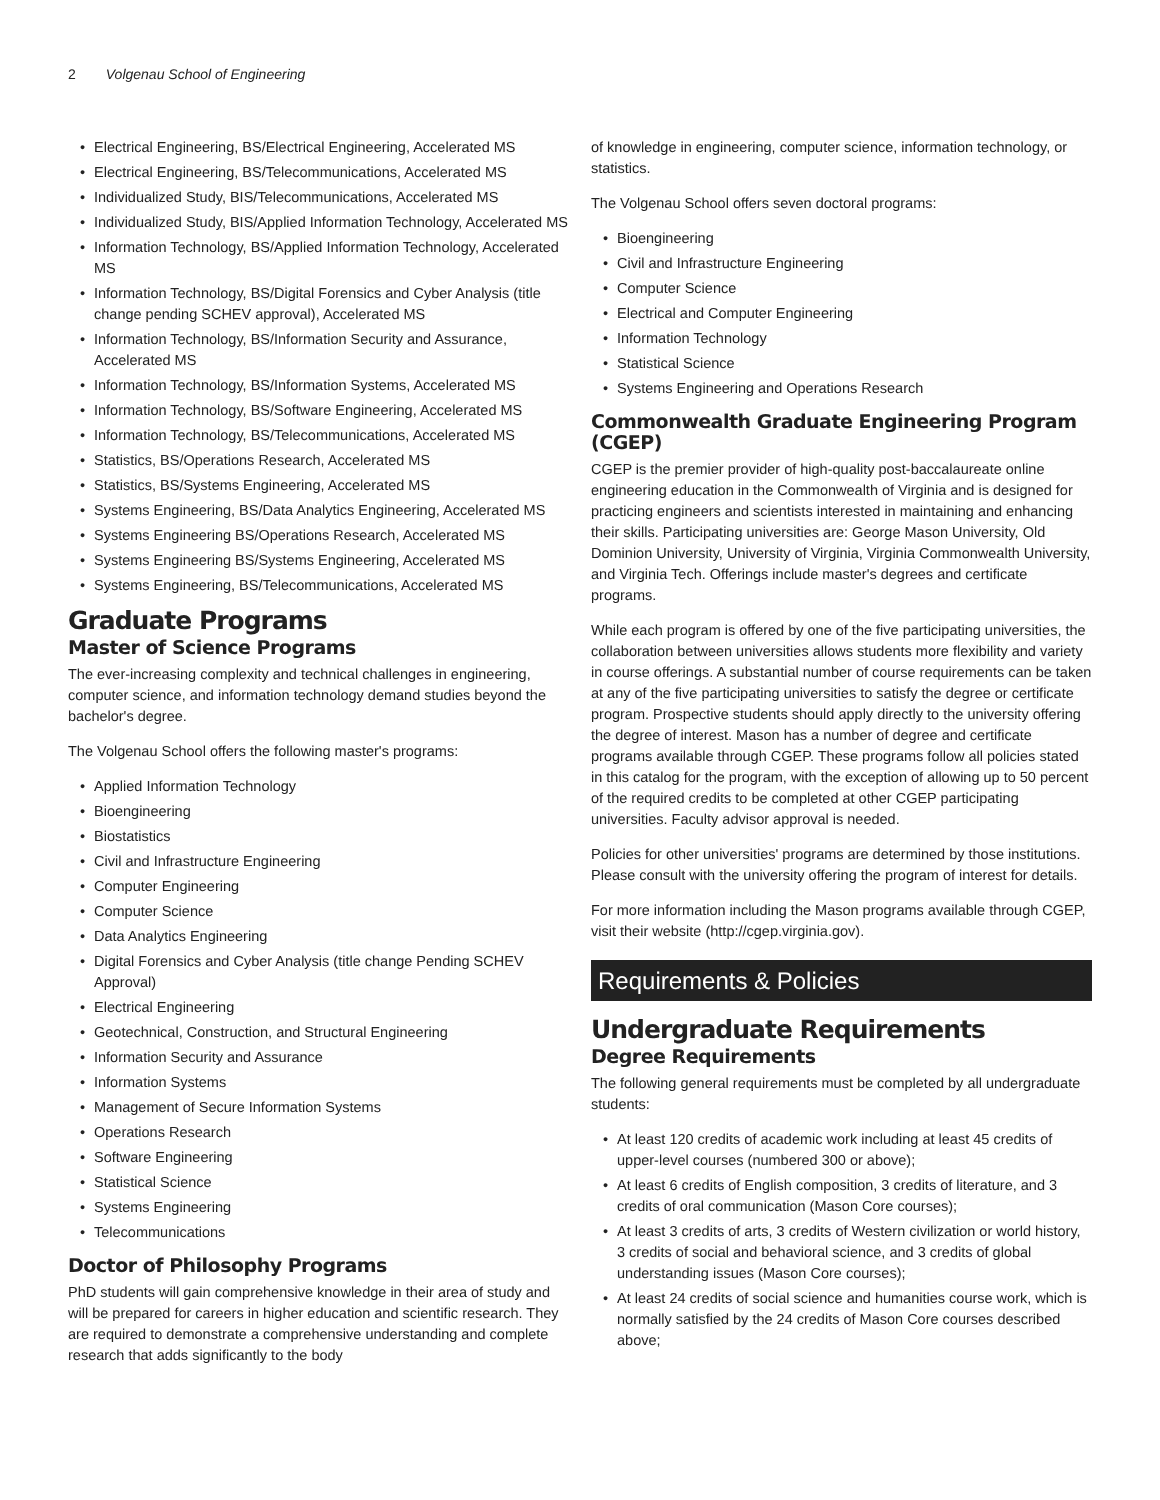2 Volgenau School of Engineering
Electrical Engineering, BS/Electrical Engineering, Accelerated MS
Electrical Engineering, BS/Telecommunications, Accelerated MS
Individualized Study, BIS/Telecommunications, Accelerated MS
Individualized Study, BIS/Applied Information Technology, Accelerated MS
Information Technology, BS/Applied Information Technology, Accelerated MS
Information Technology, BS/Digital Forensics and Cyber Analysis (title change pending SCHEV approval), Accelerated MS
Information Technology, BS/Information Security and Assurance, Accelerated MS
Information Technology, BS/Information Systems, Accelerated MS
Information Technology, BS/Software Engineering, Accelerated MS
Information Technology, BS/Telecommunications, Accelerated MS
Statistics, BS/Operations Research, Accelerated MS
Statistics, BS/Systems Engineering, Accelerated MS
Systems Engineering, BS/Data Analytics Engineering, Accelerated MS
Systems Engineering BS/Operations Research, Accelerated MS
Systems Engineering BS/Systems Engineering, Accelerated MS
Systems Engineering, BS/Telecommunications, Accelerated MS
Graduate Programs
Master of Science Programs
The ever-increasing complexity and technical challenges in engineering, computer science, and information technology demand studies beyond the bachelor's degree.
The Volgenau School offers the following master's programs:
Applied Information Technology
Bioengineering
Biostatistics
Civil and Infrastructure Engineering
Computer Engineering
Computer Science
Data Analytics Engineering
Digital Forensics and Cyber Analysis (title change Pending SCHEV Approval)
Electrical Engineering
Geotechnical, Construction, and Structural Engineering
Information Security and Assurance
Information Systems
Management of Secure Information Systems
Operations Research
Software Engineering
Statistical Science
Systems Engineering
Telecommunications
Doctor of Philosophy Programs
PhD students will gain comprehensive knowledge in their area of study and will be prepared for careers in higher education and scientific research. They are required to demonstrate a comprehensive understanding and complete research that adds significantly to the body
of knowledge in engineering, computer science, information technology, or statistics.
The Volgenau School offers seven doctoral programs:
Bioengineering
Civil and Infrastructure Engineering
Computer Science
Electrical and Computer Engineering
Information Technology
Statistical Science
Systems Engineering and Operations Research
Commonwealth Graduate Engineering Program (CGEP)
CGEP is the premier provider of high-quality post-baccalaureate online engineering education in the Commonwealth of Virginia and is designed for practicing engineers and scientists interested in maintaining and enhancing their skills. Participating universities are: George Mason University, Old Dominion University, University of Virginia, Virginia Commonwealth University, and Virginia Tech. Offerings include master's degrees and certificate programs.
While each program is offered by one of the five participating universities, the collaboration between universities allows students more flexibility and variety in course offerings. A substantial number of course requirements can be taken at any of the five participating universities to satisfy the degree or certificate program. Prospective students should apply directly to the university offering the degree of interest. Mason has a number of degree and certificate programs available through CGEP. These programs follow all policies stated in this catalog for the program, with the exception of allowing up to 50 percent of the required credits to be completed at other CGEP participating universities. Faculty advisor approval is needed.
Policies for other universities' programs are determined by those institutions. Please consult with the university offering the program of interest for details.
For more information including the Mason programs available through CGEP, visit their website (http://cgep.virginia.gov).
Requirements & Policies
Undergraduate Requirements
Degree Requirements
The following general requirements must be completed by all undergraduate students:
At least 120 credits of academic work including at least 45 credits of upper-level courses (numbered 300 or above);
At least 6 credits of English composition, 3 credits of literature, and 3 credits of oral communication (Mason Core courses);
At least 3 credits of arts, 3 credits of Western civilization or world history, 3 credits of social and behavioral science, and 3 credits of global understanding issues (Mason Core courses);
At least 24 credits of social science and humanities course work, which is normally satisfied by the 24 credits of Mason Core courses described above;